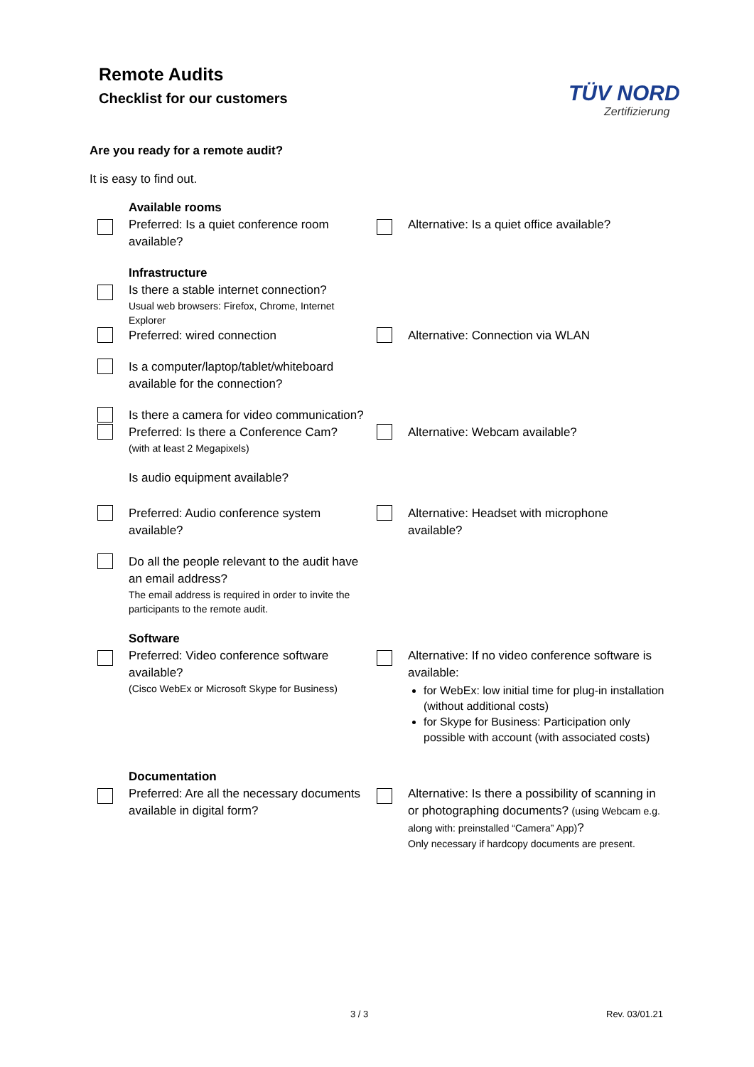Remote Audits
Checklist for our customers
TÜV NORD
Zertifizierung
Are you ready for a remote audit?
It is easy to find out.
Available rooms
Preferred: Is a quiet conference room available?
Alternative: Is a quiet office available?
Infrastructure
Is there a stable internet connection?
Usual web browsers: Firefox, Chrome, Internet Explorer
Preferred: wired connection Alternative: Connection via WLAN
Is a computer/laptop/tablet/whiteboard available for the connection?
Is there a camera for video communication?
Preferred: Is there a Conference Cam?
(with at least 2 Megapixels)
Alternative: Webcam available?
Is audio equipment available?
Preferred: Audio conference system available?
Alternative: Headset with microphone available?
Do all the people relevant to the audit have an email address?
The email address is required in order to invite the participants to the remote audit.
Software
Preferred: Video conference software available?
(Cisco WebEx or Microsoft Skype for Business)
Alternative: If no video conference software is available:
for WebEx: low initial time for plug-in installation (without additional costs)
for Skype for Business: Participation only possible with account (with associated costs)
Documentation
Preferred: Are all the necessary documents available in digital form?
Alternative: Is there a possibility of scanning in or photographing documents? (using Webcam e.g. along with: preinstalled “Camera” App)?
Only necessary if hardcopy documents are present.
3 / 3 Rev. 03/01.21